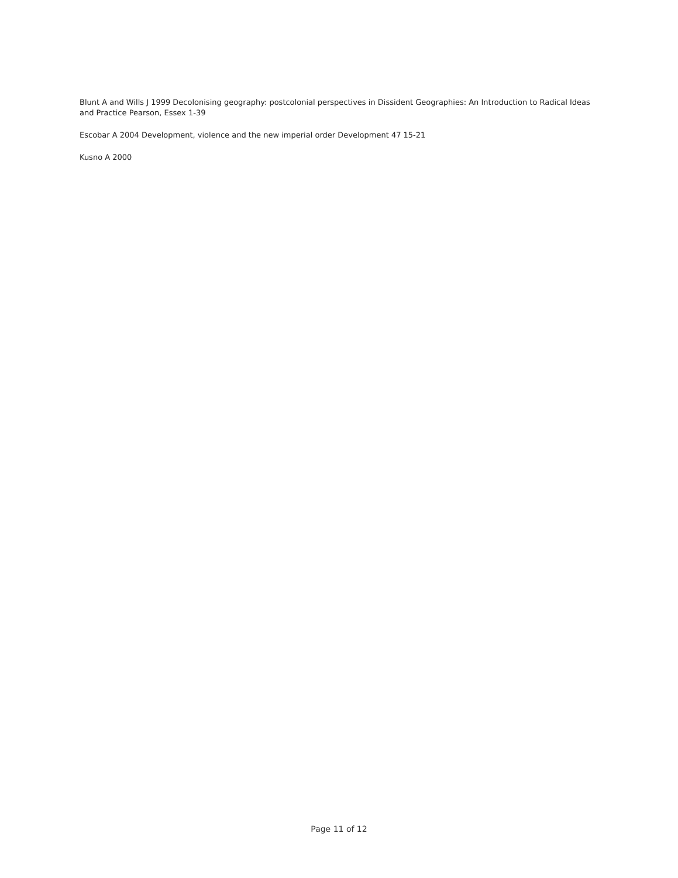Blunt A and Wills J 1999 Decolonising geography: postcolonial perspectives in Dissident Geographies: An Introduction to Radical Ideas and Practice Pearson, Essex 1-39
Escobar A 2004 Development, violence and the new imperial order Development 47 15-21
Kusno A 2000
Page 11 of 12